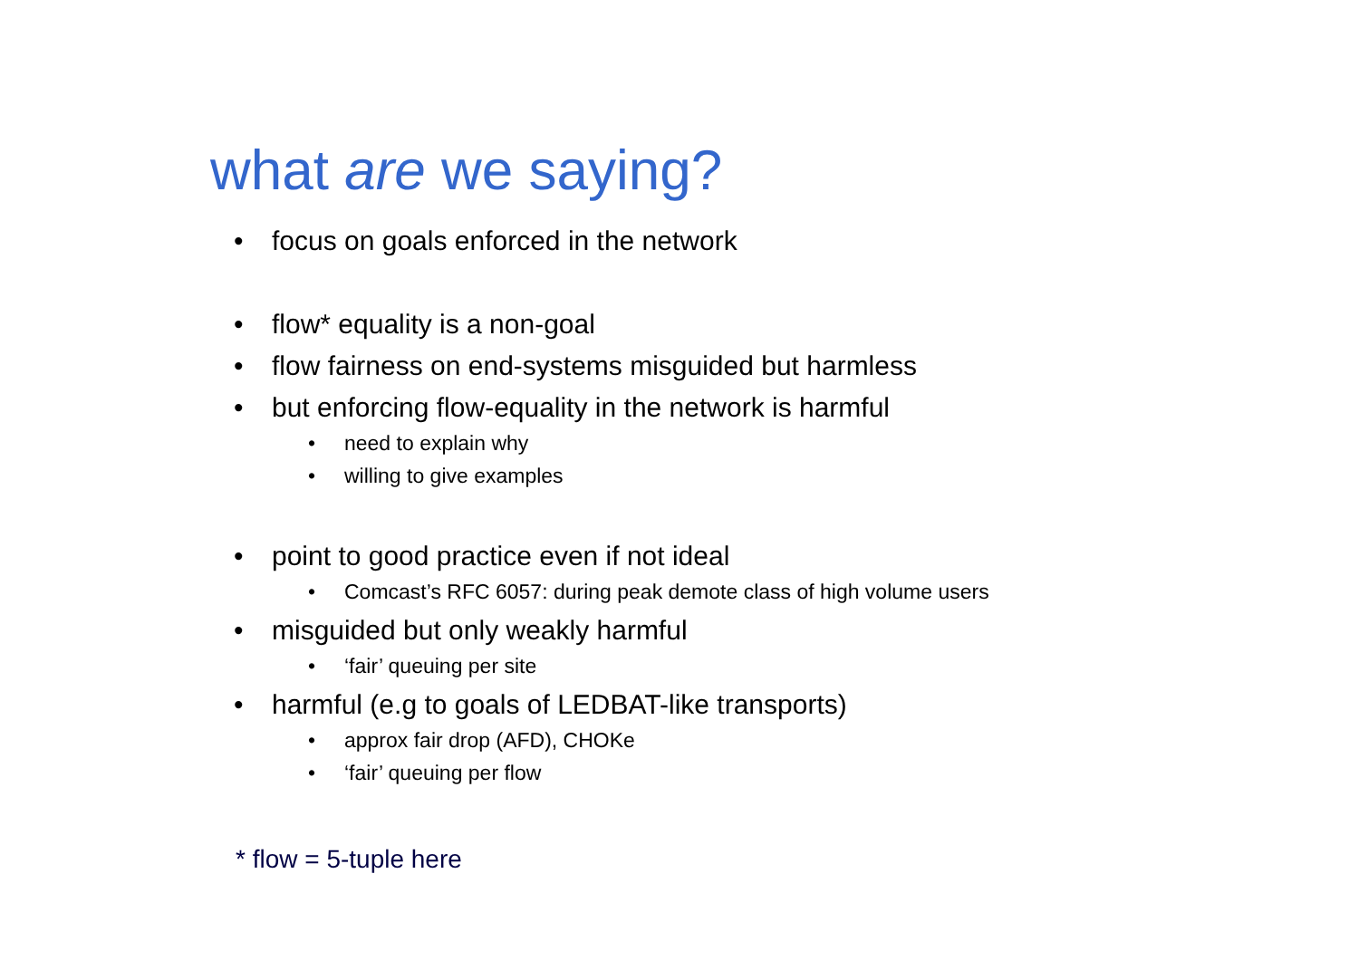what are we saying?
• focus on goals enforced in the network
• flow* equality is a non-goal
• flow fairness on end-systems misguided but harmless
• but enforcing flow-equality in the network is harmful
• need to explain why
• willing to give examples
• point to good practice even if not ideal
• Comcast’s RFC 6057: during peak demote class of high volume users
• misguided but only weakly harmful
• ‘fair’ queuing per site
• harmful (e.g to goals of LEDBAT-like transports)
• approx fair drop (AFD), CHOKe
• ‘fair’ queuing per flow
* flow = 5-tuple here